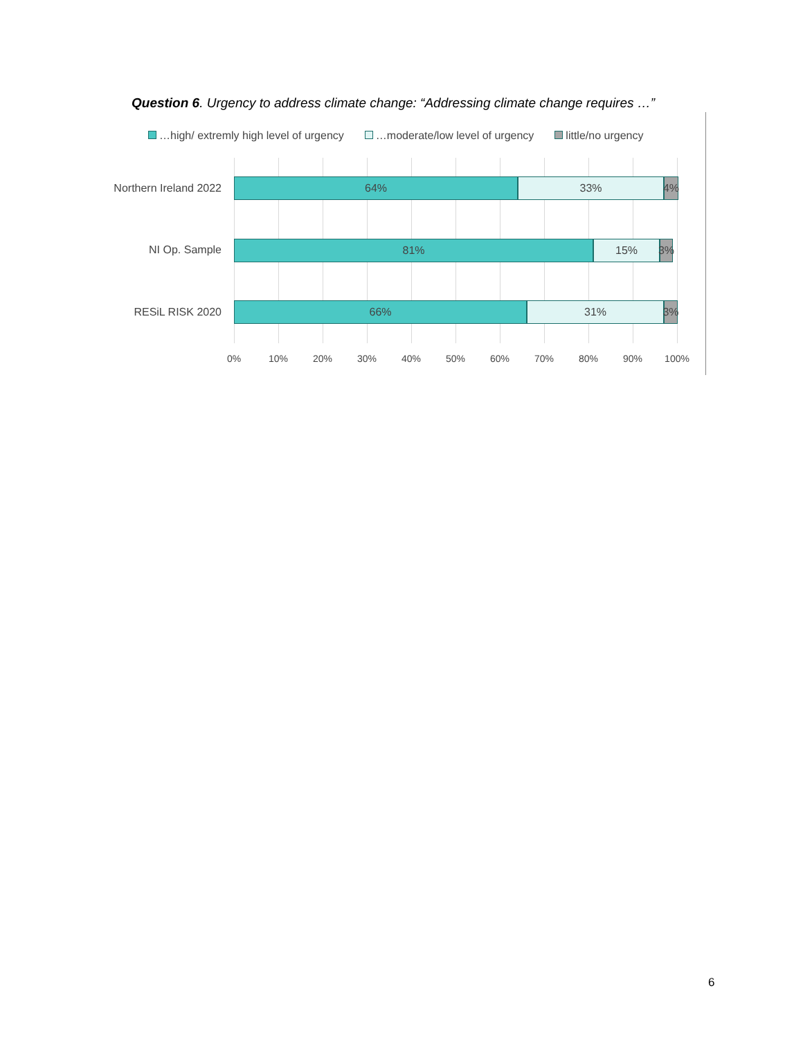Question 6. Urgency to address climate change: “Addressing climate change requires …”
…high/ extremly high level of urgency …moderate/low level of urgency little/no urgency
Northern Ireland 2022
NI Op. Sample
RESiL RISK 2020
64% 33% 4%
81% 15% 3%
66% 31% 3%
0% 10% 20% 30% 40% 50% 60% 70% 80% 90% 100%
6